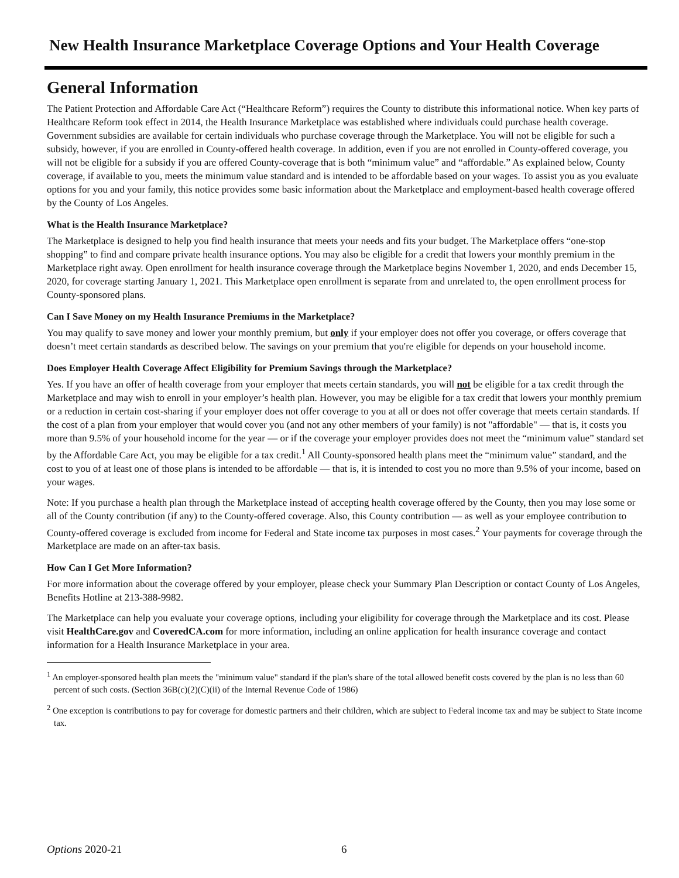New Health Insurance Marketplace Coverage Options and Your Health Coverage
General Information
The Patient Protection and Affordable Care Act (“Healthcare Reform”) requires the County to distribute this informational notice. When key parts of Healthcare Reform took effect in 2014, the Health Insurance Marketplace was established where individuals could purchase health coverage. Government subsidies are available for certain individuals who purchase coverage through the Marketplace. You will not be eligible for such a subsidy, however, if you are enrolled in County-offered health coverage. In addition, even if you are not enrolled in County-offered coverage, you will not be eligible for a subsidy if you are offered County-coverage that is both “minimum value” and “affordable.” As explained below, County coverage, if available to you, meets the minimum value standard and is intended to be affordable based on your wages. To assist you as you evaluate options for you and your family, this notice provides some basic information about the Marketplace and employment-based health coverage offered by the County of Los Angeles.
What is the Health Insurance Marketplace?
The Marketplace is designed to help you find health insurance that meets your needs and fits your budget. The Marketplace offers “one-stop shopping” to find and compare private health insurance options. You may also be eligible for a credit that lowers your monthly premium in the Marketplace right away. Open enrollment for health insurance coverage through the Marketplace begins November 1, 2020, and ends December 15, 2020, for coverage starting January 1, 2021. This Marketplace open enrollment is separate from and unrelated to, the open enrollment process for County-sponsored plans.
Can I Save Money on my Health Insurance Premiums in the Marketplace?
You may qualify to save money and lower your monthly premium, but only if your employer does not offer you coverage, or offers coverage that doesn’t meet certain standards as described below. The savings on your premium that you're eligible for depends on your household income.
Does Employer Health Coverage Affect Eligibility for Premium Savings through the Marketplace?
Yes. If you have an offer of health coverage from your employer that meets certain standards, you will not be eligible for a tax credit through the Marketplace and may wish to enroll in your employer’s health plan. However, you may be eligible for a tax credit that lowers your monthly premium or a reduction in certain cost-sharing if your employer does not offer coverage to you at all or does not offer coverage that meets certain standards. If the cost of a plan from your employer that would cover you (and not any other members of your family) is not "affordable" — that is, it costs you more than 9.5% of your household income for the year — or if the coverage your employer provides does not meet the “minimum value” standard set by the Affordable Care Act, you may be eligible for a tax credit.<sup>1</sup> All County-sponsored health plans meet the “minimum value” standard, and the cost to you of at least one of those plans is intended to be affordable — that is, it is intended to cost you no more than 9.5% of your income, based on your wages.
Note: If you purchase a health plan through the Marketplace instead of accepting health coverage offered by the County, then you may lose some or all of the County contribution (if any) to the County-offered coverage. Also, this County contribution — as well as your employee contribution to County-offered coverage is excluded from income for Federal and State income tax purposes in most cases.<sup>2</sup> Your payments for coverage through the Marketplace are made on an after-tax basis.
How Can I Get More Information?
For more information about the coverage offered by your employer, please check your Summary Plan Description or contact County of Los Angeles, Benefits Hotline at 213-388-9982.
The Marketplace can help you evaluate your coverage options, including your eligibility for coverage through the Marketplace and its cost. Please visit HealthCare.gov and CoveredCA.com for more information, including an online application for health insurance coverage and contact information for a Health Insurance Marketplace in your area.
<sup>1</sup> An employer-sponsored health plan meets the "minimum value" standard if the plan's share of the total allowed benefit costs covered by the plan is no less than 60 percent of such costs. (Section 36B(c)(2)(C)(ii) of the Internal Revenue Code of 1986)
<sup>2</sup> One exception is contributions to pay for coverage for domestic partners and their children, which are subject to Federal income tax and may be subject to State income tax.
Options 2020-21 6